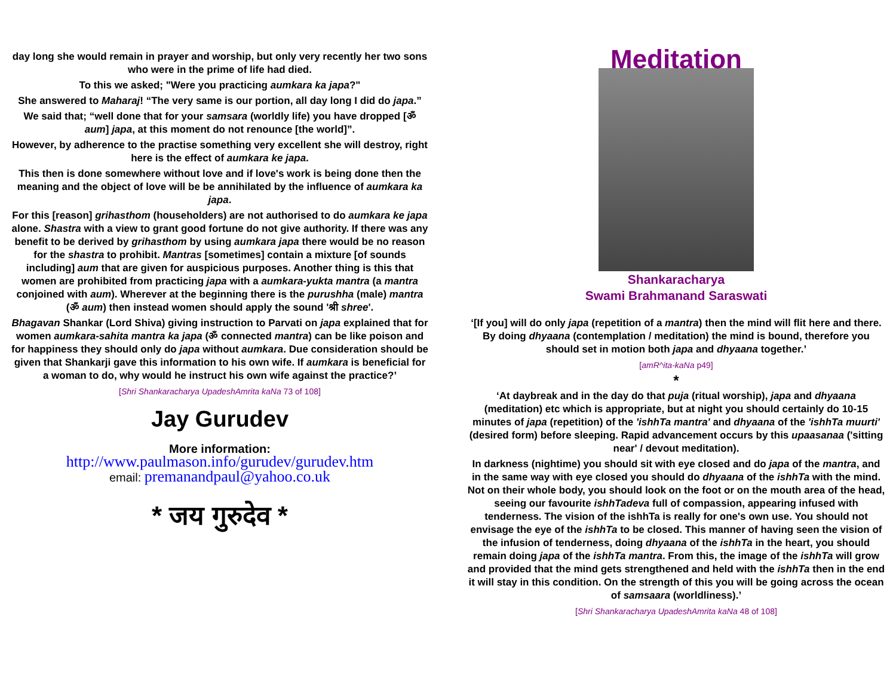day long she would remain in prayer and worship, but only very recently her two sons who were in the prime of life had died.
To this we asked; "Were you practicing aumkara ka japa?"
She answered to Maharaj! “The very same is our portion, all day long I did do japa.”
We said that; “well done that for your samsara (worldly life) you have dropped [ॐ aum] japa, at this moment do not renounce [the world]”.
However, by adherence to the practise something very excellent she will destroy, right here is the effect of aumkara ke japa.
This then is done somewhere without love and if love's work is being done then the meaning and the object of love will be be annihilated by the influence of aumkara ka japa.
For this [reason] grihasthom (householders) are not authorised to do aumkara ke japa alone. Shastra with a view to grant good fortune do not give authority. If there was any benefit to be derived by grihasthom by using aumkara japa there would be no reason for the shastra to prohibit. Mantras [sometimes] contain a mixture [of sounds including] aum that are given for auspicious purposes. Another thing is this that women are prohibited from practicing japa with a aumkara-yukta mantra (a mantra conjoined with aum). Wherever at the beginning there is the purushha (male) mantra (ॐ aum) then instead women should apply the sound 'श्री shree'.
Bhagavan Shankar (Lord Shiva) giving instruction to Parvati on japa explained that for women aumkara-sahita mantra ka japa (ॐ connected mantra) can be like poison and for happiness they should only do japa without aumkara. Due consideration should be given that Shankarji gave this information to his own wife. If aumkara is beneficial for a woman to do, why would he instruct his own wife against the practice?’
[Shri Shankaracharya UpadeshAmrita kaNa 73 of 108]
Jay Gurudev
More information:
http://www.paulmason.info/gurudev/gurudev.htm
email: premanandpaul@yahoo.co.uk
* जय गुरुदेव *
Meditation
Shankaracharya
Swami Brahmanand Saraswati
‘[If you] will do only japa (repetition of a mantra) then the mind will flit here and there. By doing dhyaana (contemplation / meditation) the mind is bound, therefore you should set in motion both japa and dhyaana together.’
[amR^ita-kaNa p49]
*
‘At daybreak and in the day do that puja (ritual worship), japa and dhyaana (meditation) etc which is appropriate, but at night you should certainly do 10-15 minutes of japa (repetition) of the 'ishhTa mantra' and dhyaana of the 'ishhTa muurti' (desired form) before sleeping. Rapid advancement occurs by this upaasanaa ('sitting near' / devout meditation).
In darkness (nightime) you should sit with eye closed and do japa of the mantra, and in the same way with eye closed you should do dhyaana of the ishhTa with the mind. Not on their whole body, you should look on the foot or on the mouth area of the head, seeing our favourite ishhTadeva full of compassion, appearing infused with tenderness. The vision of the ishhTa is really for one's own use. You should not envisage the eye of the ishhTa to be closed. This manner of having seen the vision of the infusion of tenderness, doing dhyaana of the ishhTa in the heart, you should remain doing japa of the ishhTa mantra. From this, the image of the ishhTa will grow and provided that the mind gets strengthened and held with the ishhTa then in the end it will stay in this condition. On the strength of this you will be going across the ocean of samsaara (worldliness).’
[Shri Shankaracharya UpadeshAmrita kaNa 48 of 108]